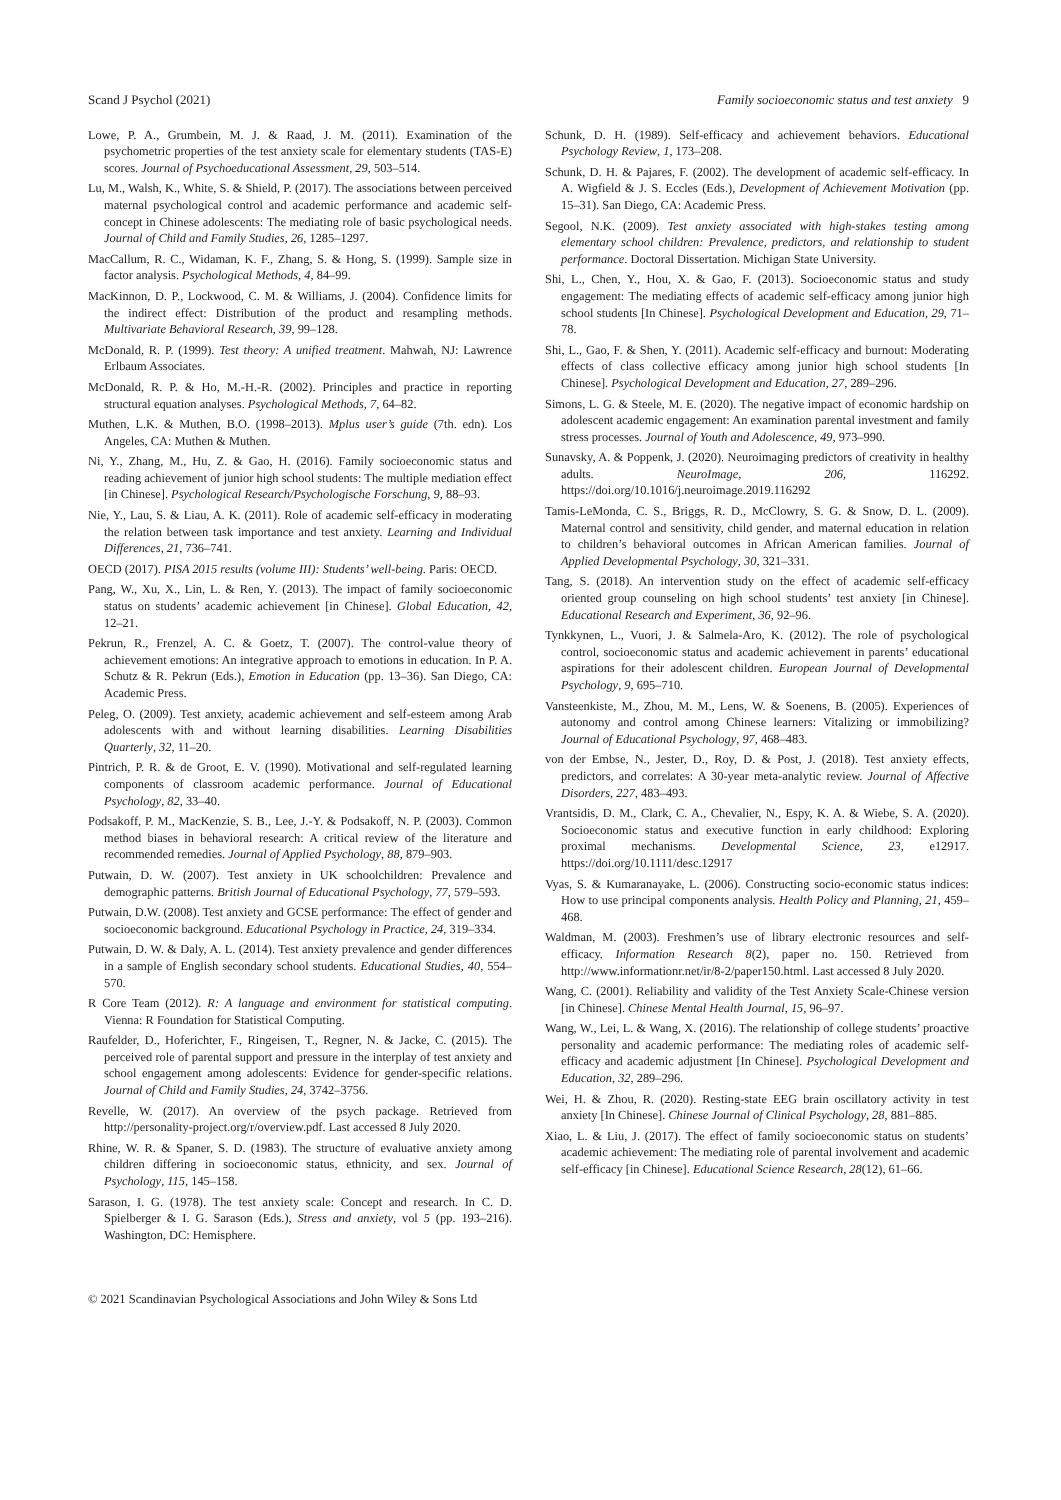Scand J Psychol (2021) Family socioeconomic status and test anxiety 9
Lowe, P. A., Grumbein, M. J. & Raad, J. M. (2011). Examination of the psychometric properties of the test anxiety scale for elementary students (TAS-E) scores. Journal of Psychoeducational Assessment, 29, 503–514.
Lu, M., Walsh, K., White, S. & Shield, P. (2017). The associations between perceived maternal psychological control and academic performance and academic self-concept in Chinese adolescents: The mediating role of basic psychological needs. Journal of Child and Family Studies, 26, 1285–1297.
MacCallum, R. C., Widaman, K. F., Zhang, S. & Hong, S. (1999). Sample size in factor analysis. Psychological Methods, 4, 84–99.
MacKinnon, D. P., Lockwood, C. M. & Williams, J. (2004). Confidence limits for the indirect effect: Distribution of the product and resampling methods. Multivariate Behavioral Research, 39, 99–128.
McDonald, R. P. (1999). Test theory: A unified treatment. Mahwah, NJ: Lawrence Erlbaum Associates.
McDonald, R. P. & Ho, M.-H.-R. (2002). Principles and practice in reporting structural equation analyses. Psychological Methods, 7, 64–82.
Muthen, L.K. & Muthen, B.O. (1998–2013). Mplus user’s guide (7th. edn). Los Angeles, CA: Muthen & Muthen.
Ni, Y., Zhang, M., Hu, Z. & Gao, H. (2016). Family socioeconomic status and reading achievement of junior high school students: The multiple mediation effect [in Chinese]. Psychological Research/Psychologische Forschung, 9, 88–93.
Nie, Y., Lau, S. & Liau, A. K. (2011). Role of academic self-efficacy in moderating the relation between task importance and test anxiety. Learning and Individual Differences, 21, 736–741.
OECD (2017). PISA 2015 results (volume III): Students’ well-being. Paris: OECD.
Pang, W., Xu, X., Lin, L. & Ren, Y. (2013). The impact of family socioeconomic status on students’ academic achievement [in Chinese]. Global Education, 42, 12–21.
Pekrun, R., Frenzel, A. C. & Goetz, T. (2007). The control-value theory of achievement emotions: An integrative approach to emotions in education. In P. A. Schutz & R. Pekrun (Eds.), Emotion in Education (pp. 13–36). San Diego, CA: Academic Press.
Peleg, O. (2009). Test anxiety, academic achievement and self-esteem among Arab adolescents with and without learning disabilities. Learning Disabilities Quarterly, 32, 11–20.
Pintrich, P. R. & de Groot, E. V. (1990). Motivational and self-regulated learning components of classroom academic performance. Journal of Educational Psychology, 82, 33–40.
Podsakoff, P. M., MacKenzie, S. B., Lee, J.-Y. & Podsakoff, N. P. (2003). Common method biases in behavioral research: A critical review of the literature and recommended remedies. Journal of Applied Psychology, 88, 879–903.
Putwain, D. W. (2007). Test anxiety in UK schoolchildren: Prevalence and demographic patterns. British Journal of Educational Psychology, 77, 579–593.
Putwain, D.W. (2008). Test anxiety and GCSE performance: The effect of gender and socioeconomic background. Educational Psychology in Practice, 24, 319–334.
Putwain, D. W. & Daly, A. L. (2014). Test anxiety prevalence and gender differences in a sample of English secondary school students. Educational Studies, 40, 554–570.
R Core Team (2012). R: A language and environment for statistical computing. Vienna: R Foundation for Statistical Computing.
Raufelder, D., Hoferichter, F., Ringeisen, T., Regner, N. & Jacke, C. (2015). The perceived role of parental support and pressure in the interplay of test anxiety and school engagement among adolescents: Evidence for gender-specific relations. Journal of Child and Family Studies, 24, 3742–3756.
Revelle, W. (2017). An overview of the psych package. Retrieved from http://personality-project.org/r/overview.pdf. Last accessed 8 July 2020.
Rhine, W. R. & Spaner, S. D. (1983). The structure of evaluative anxiety among children differing in socioeconomic status, ethnicity, and sex. Journal of Psychology, 115, 145–158.
Sarason, I. G. (1978). The test anxiety scale: Concept and research. In C. D. Spielberger & I. G. Sarason (Eds.), Stress and anxiety, vol 5 (pp. 193–216). Washington, DC: Hemisphere.
Schunk, D. H. (1989). Self-efficacy and achievement behaviors. Educational Psychology Review, 1, 173–208.
Schunk, D. H. & Pajares, F. (2002). The development of academic self-efficacy. In A. Wigfield & J. S. Eccles (Eds.), Development of Achievement Motivation (pp. 15–31). San Diego, CA: Academic Press.
Segool, N.K. (2009). Test anxiety associated with high-stakes testing among elementary school children: Prevalence, predictors, and relationship to student performance. Doctoral Dissertation. Michigan State University.
Shi, L., Chen, Y., Hou, X. & Gao, F. (2013). Socioeconomic status and study engagement: The mediating effects of academic self-efficacy among junior high school students [In Chinese]. Psychological Development and Education, 29, 71–78.
Shi, L., Gao, F. & Shen, Y. (2011). Academic self-efficacy and burnout: Moderating effects of class collective efficacy among junior high school students [In Chinese]. Psychological Development and Education, 27, 289–296.
Simons, L. G. & Steele, M. E. (2020). The negative impact of economic hardship on adolescent academic engagement: An examination parental investment and family stress processes. Journal of Youth and Adolescence, 49, 973–990.
Sunavsky, A. & Poppenk, J. (2020). Neuroimaging predictors of creativity in healthy adults. NeuroImage, 206, 116292. https://doi.org/10.1016/j.neuroimage.2019.116292
Tamis-LeMonda, C. S., Briggs, R. D., McClowry, S. G. & Snow, D. L. (2009). Maternal control and sensitivity, child gender, and maternal education in relation to children’s behavioral outcomes in African American families. Journal of Applied Developmental Psychology, 30, 321–331.
Tang, S. (2018). An intervention study on the effect of academic self-efficacy oriented group counseling on high school students’ test anxiety [in Chinese]. Educational Research and Experiment, 36, 92–96.
Tynkkynen, L., Vuori, J. & Salmela-Aro, K. (2012). The role of psychological control, socioeconomic status and academic achievement in parents’ educational aspirations for their adolescent children. European Journal of Developmental Psychology, 9, 695–710.
Vansteenkiste, M., Zhou, M. M., Lens, W. & Soenens, B. (2005). Experiences of autonomy and control among Chinese learners: Vitalizing or immobilizing? Journal of Educational Psychology, 97, 468–483.
von der Embse, N., Jester, D., Roy, D. & Post, J. (2018). Test anxiety effects, predictors, and correlates: A 30-year meta-analytic review. Journal of Affective Disorders, 227, 483–493.
Vrantsidis, D. M., Clark, C. A., Chevalier, N., Espy, K. A. & Wiebe, S. A. (2020). Socioeconomic status and executive function in early childhood: Exploring proximal mechanisms. Developmental Science, 23, e12917. https://doi.org/10.1111/desc.12917
Vyas, S. & Kumaranayake, L. (2006). Constructing socio-economic status indices: How to use principal components analysis. Health Policy and Planning, 21, 459–468.
Waldman, M. (2003). Freshmen’s use of library electronic resources and self-efficacy. Information Research 8(2), paper no. 150. Retrieved from http://www.informationr.net/ir/8-2/paper150.html. Last accessed 8 July 2020.
Wang, C. (2001). Reliability and validity of the Test Anxiety Scale-Chinese version [in Chinese]. Chinese Mental Health Journal, 15, 96–97.
Wang, W., Lei, L. & Wang, X. (2016). The relationship of college students’ proactive personality and academic performance: The mediating roles of academic self-efficacy and academic adjustment [In Chinese]. Psychological Development and Education, 32, 289–296.
Wei, H. & Zhou, R. (2020). Resting-state EEG brain oscillatory activity in test anxiety [In Chinese]. Chinese Journal of Clinical Psychology, 28, 881–885.
Xiao, L. & Liu, J. (2017). The effect of family socioeconomic status on students’ academic achievement: The mediating role of parental involvement and academic self-efficacy [in Chinese]. Educational Science Research, 28(12), 61–66.
© 2021 Scandinavian Psychological Associations and John Wiley & Sons Ltd